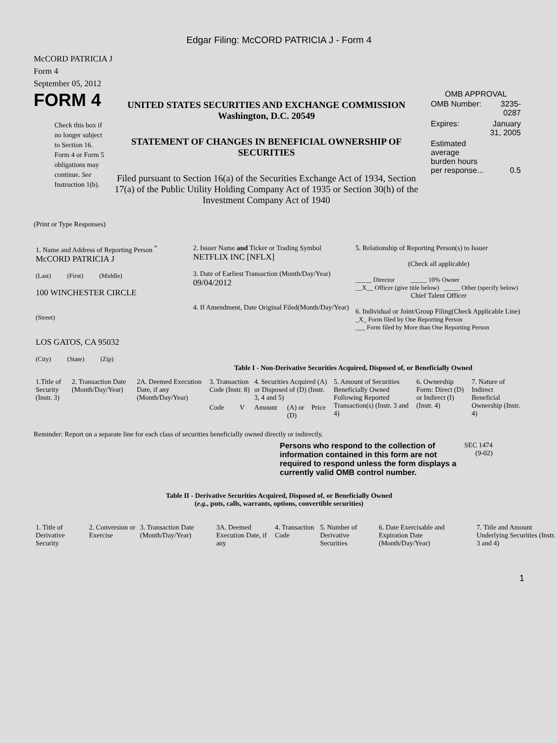Edgar Filing: McCORD PATRICIA J - Form 4
McCORD PATRICIA J
Form 4
September 05, 2012
FORM 4
Check this box if no longer subject to Section 16. Form 4 or Form 5 obligations may continue. See Instruction 1(b).
UNITED STATES SECURITIES AND EXCHANGE COMMISSION
Washington, D.C. 20549
STATEMENT OF CHANGES IN BENEFICIAL OWNERSHIP OF SECURITIES
Filed pursuant to Section 16(a) of the Securities Exchange Act of 1934, Section 17(a) of the Public Utility Holding Company Act of 1935 or Section 30(h) of the Investment Company Act of 1940
OMB APPROVAL
| OMB Number: | 3235-0287 |
| Expires: | January 31, 2005 |
| Estimated average burden hours per response... | 0.5 |
(Print or Type Responses)
| 1. Name and Address of Reporting Person <sup>*</sup> McCORD PATRICIA J (Last) (First) (Middle) 100 WINCHESTER CIRCLE (Street) LOS GATOS, CA 95032 (City) (State) (Zip) | 2. Issuer Name and Ticker or Trading Symbol NETFLIX INC [NFLX] 3. Date of Earliest Transaction (Month/Day/Year) 09/04/2012 4. If Amendment, Date Original Filed(Month/Day/Year) | 5. Relationship of Reporting Person(s) to Issuer (Check all applicable) _____ Director _____ 10% Owner __X__ Officer (give title below) _____ Other (specify below) Chief Talent Officer 6. Individual or Joint/Group Filing(Check Applicable Line) _X_ Form filed by One Reporting Person ___ Form filed by More than One Reporting Person |
Table I - Non-Derivative Securities Acquired, Disposed of, or Beneficially Owned
| 1.Title of Security (Instr. 3) | 2. Transaction Date (Month/Day/Year) | 2A. Deemed Execution Date, if any (Month/Day/Year) | 3. Transaction Code (Instr. 8) | | 4. Securities Acquired (A) or Disposed of (D) (Instr. 3, 4 and 5) | | | 5. Amount of Securities Beneficially Owned Following Reported Transaction(s) (Instr. 3 and 4) | 6. Ownership Form: Direct (D) or Indirect (I) (Instr. 4) | 7. Nature of Indirect Beneficial Ownership (Instr. 4) |
| --- | --- | --- | --- | --- | --- | --- | --- | --- | --- | --- |
| | | | Code | V | Amount | (A) or (D) | Price | | | |
Reminder: Report on a separate line for each class of securities beneficially owned directly or indirectly.
Persons who respond to the collection of information contained in this form are not required to respond unless the form displays a currently valid OMB control number.
SEC 1474 (9-02)
Table II - Derivative Securities Acquired, Disposed of, or Beneficially Owned
(e.g., puts, calls, warrants, options, convertible securities)
| 1. Title of Derivative Security | 2. Conversion or Exercise | 3. Transaction Date (Month/Day/Year) | 3A. Deemed Execution Date, if any | 4. Transaction Code | 5. Number of Derivative Securities | 6. Date Exercisable and Expiration Date (Month/Day/Year) | 7. Title and Amount Underlying Securities (Instr. 3 and 4) |
| --- | --- | --- | --- | --- | --- | --- | --- |
1